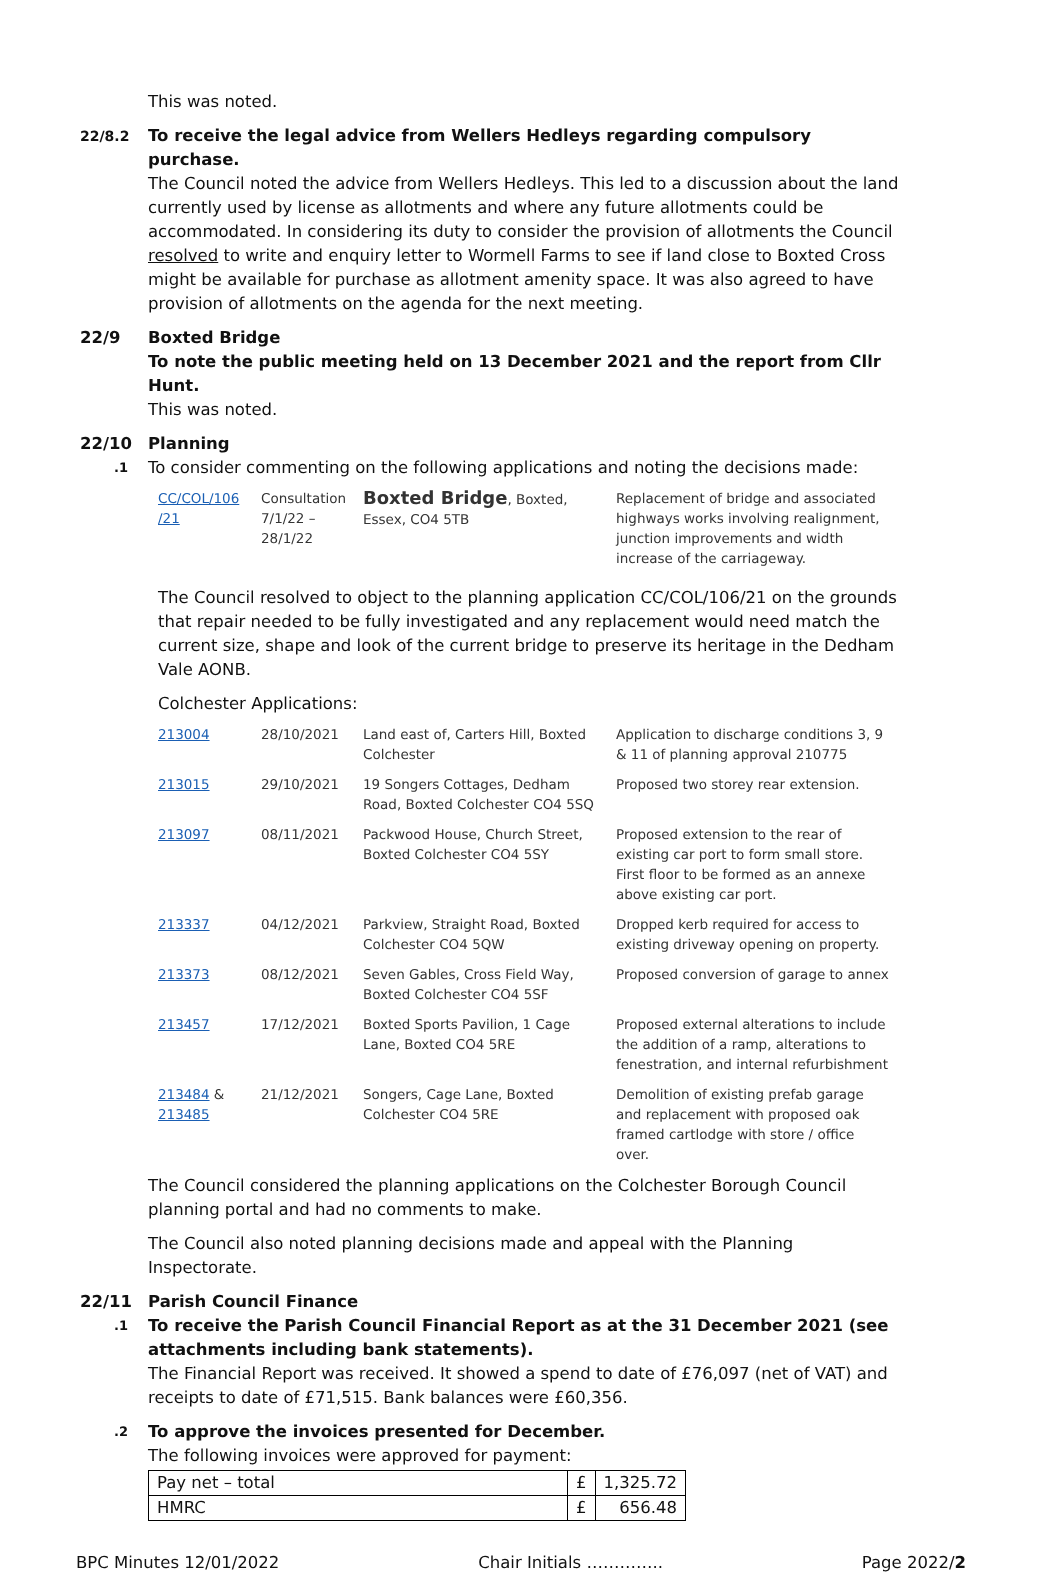This was noted.
22/8.2
To receive the legal advice from Wellers Hedleys regarding compulsory purchase.
The Council noted the advice from Wellers Hedleys. This led to a discussion about the land currently used by license as allotments and where any future allotments could be accommodated. In considering its duty to consider the provision of allotments the Council resolved to write and enquiry letter to Wormell Farms to see if land close to Boxted Cross might be available for purchase as allotment amenity space. It was also agreed to have provision of allotments on the agenda for the next meeting.
22/9 Boxted Bridge
To note the public meeting held on 13 December 2021 and the report from Cllr Hunt.
This was noted.
22/10 Planning
.1
To consider commenting on the following applications and noting the decisions made:
| CC/COL/106 /21 | Consultation 7/1/22 – 28/1/22 | Boxted Bridge , Boxted, Essex, CO4 5TB | Replacement of bridge and associated highways works involving realignment, junction improvements and width increase of the carriageway. |
The Council resolved to object to the planning application CC/COL/106/21 on the grounds that repair needed to be fully investigated and any replacement would need match the current size, shape and look of the current bridge to preserve its heritage in the Dedham Vale AONB.
Colchester Applications:
| 213004 | 28/10/2021 | Land east of, Carters Hill, Boxted Colchester | Application to discharge conditions 3, 9 & 11 of planning approval 210775 |
| 213015 | 29/10/2021 | 19 Songers Cottages, Dedham Road, Boxted Colchester CO4 5SQ | Proposed two storey rear extension. |
| 213097 | 08/11/2021 | Packwood House, Church Street, Boxted Colchester CO4 5SY | Proposed extension to the rear of existing car port to form small store. First floor to be formed as an annexe above existing car port. |
| 213337 | 04/12/2021 | Parkview, Straight Road, Boxted Colchester CO4 5QW | Dropped kerb required for access to existing driveway opening on property. |
| 213373 | 08/12/2021 | Seven Gables, Cross Field Way, Boxted Colchester CO4 5SF | Proposed conversion of garage to annex |
| 213457 | 17/12/2021 | Boxted Sports Pavilion, 1 Cage Lane, Boxted CO4 5RE | Proposed external alterations to include the addition of a ramp, alterations to fenestration, and internal refurbishment |
| 213484 & 213485 | 21/12/2021 | Songers, Cage Lane, Boxted Colchester CO4 5RE | Demolition of existing prefab garage and replacement with proposed oak framed cartlodge with store / office over. |
The Council considered the planning applications on the Colchester Borough Council planning portal and had no comments to make.
The Council also noted planning decisions made and appeal with the Planning Inspectorate.
22/11 Parish Council Finance
.1
To receive the Parish Council Financial Report as at the 31 December 2021 (see attachments including bank statements).
The Financial Report was received. It showed a spend to date of £76,097 (net of VAT) and receipts to date of £71,515. Bank balances were £60,356.
.2
To approve the invoices presented for December.
The following invoices were approved for payment:
| Pay net – total | £ | 1,325.72 |
| HMRC | £ | 656.48 |
BPC Minutes 12/01/2022 Chair Initials ………….. Page 2022/2